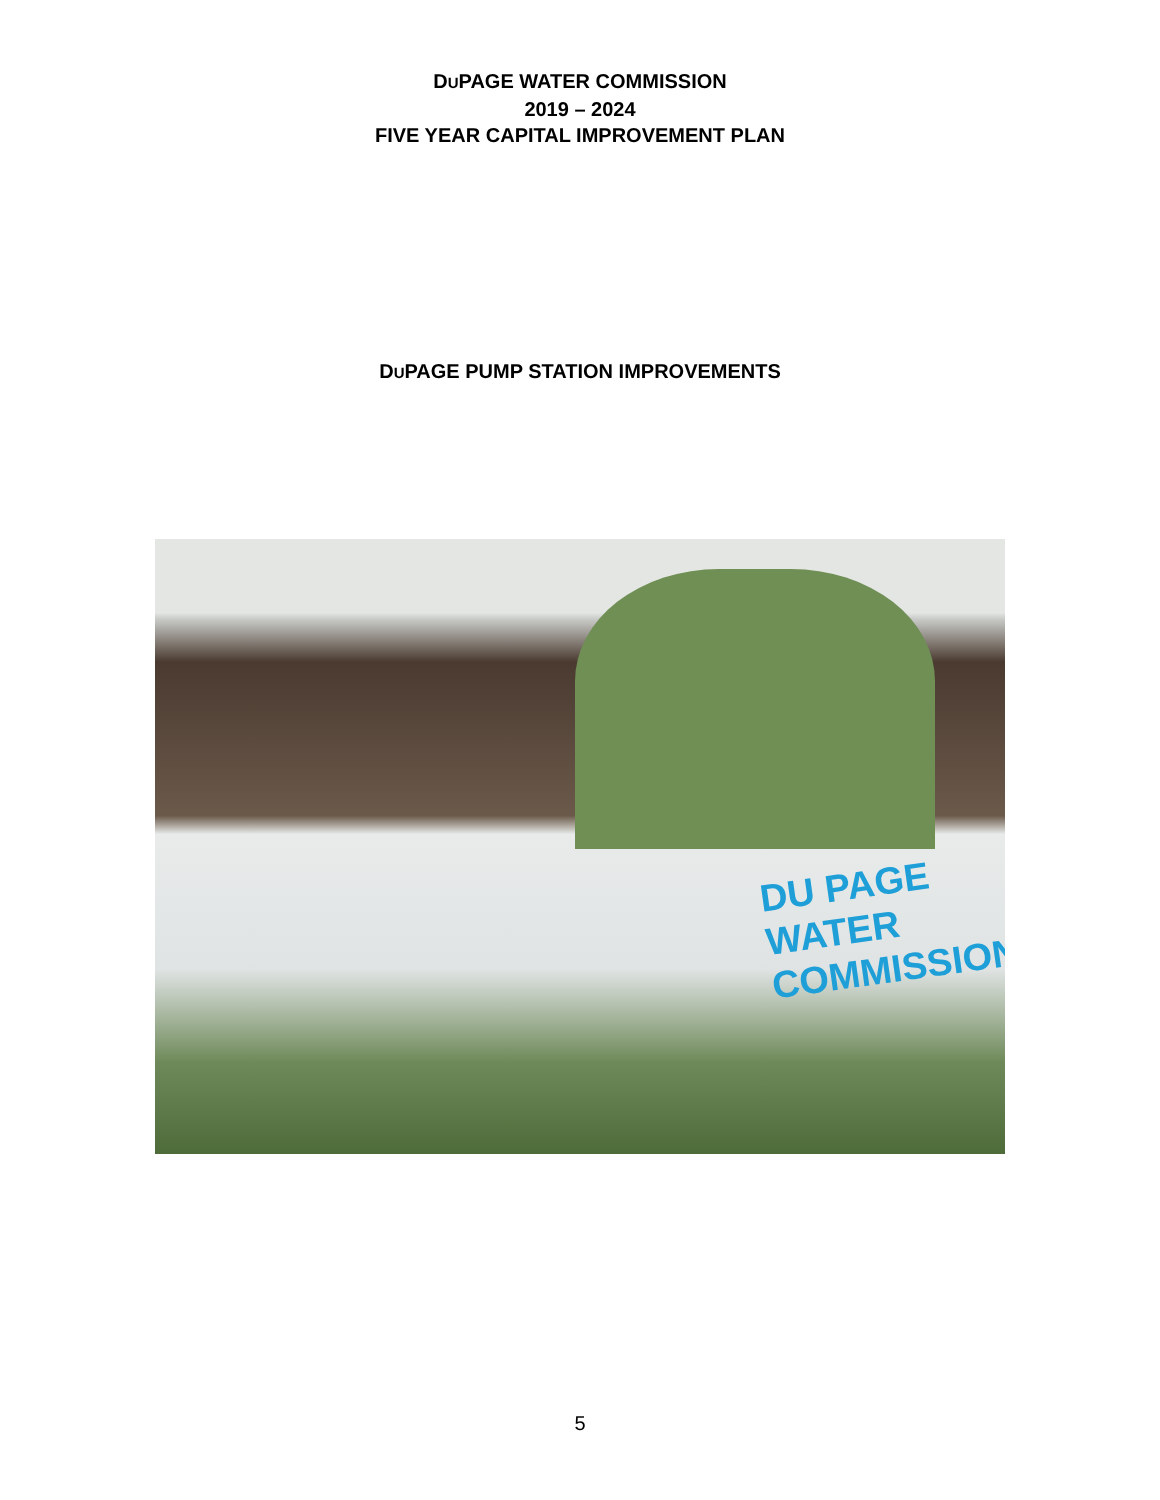DUPAGE WATER COMMISSION
2019 – 2024
FIVE YEAR CAPITAL IMPROVEMENT PLAN
DUPAGE PUMP STATION IMPROVEMENTS
DU PAGE WATER
COMMISSION
5